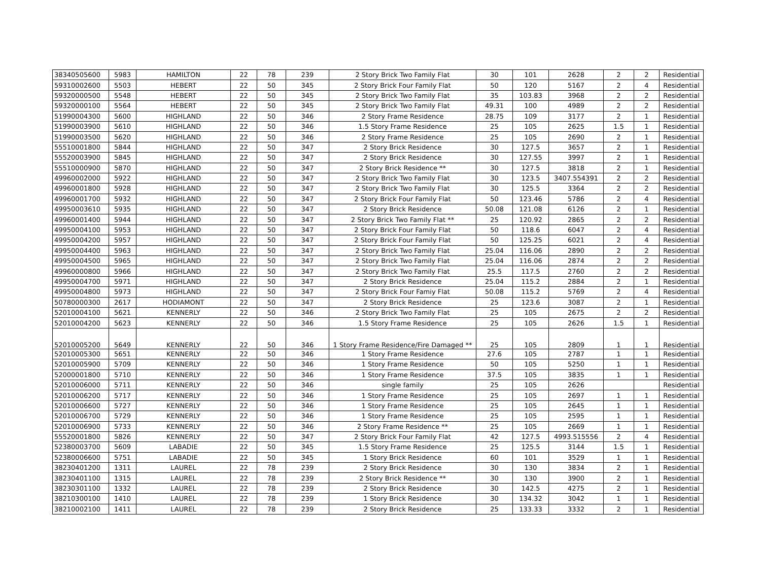| 38340505600 | 5983 | HAMILTON | 22 | 78 | 239 | 2 Story Brick Two Family Flat | 30 | 101 | 2628 | 2 | 2 | Residential |
| 59310002600 | 5503 | HEBERT | 22 | 50 | 345 | 2 Story Brick Four Family Flat | 50 | 120 | 5167 | 2 | 4 | Residential |
| 59320000500 | 5548 | HEBERT | 22 | 50 | 345 | 2 Story Brick Two Family Flat | 35 | 103.83 | 3968 | 2 | 2 | Residential |
| 59320000100 | 5564 | HEBERT | 22 | 50 | 345 | 2 Story Brick Two Family Flat | 49.31 | 100 | 4989 | 2 | 2 | Residential |
| 51990004300 | 5600 | HIGHLAND | 22 | 50 | 346 | 2 Story Frame Residence | 28.75 | 109 | 3177 | 2 | 1 | Residential |
| 51990003900 | 5610 | HIGHLAND | 22 | 50 | 346 | 1.5 Story Frame Residence | 25 | 105 | 2625 | 1.5 | 1 | Residential |
| 51990003500 | 5620 | HIGHLAND | 22 | 50 | 346 | 2 Story Frame Residence | 25 | 105 | 2690 | 2 | 1 | Residential |
| 55510001800 | 5844 | HIGHLAND | 22 | 50 | 347 | 2 Story Brick Residence | 30 | 127.5 | 3657 | 2 | 1 | Residential |
| 55520003900 | 5845 | HIGHLAND | 22 | 50 | 347 | 2 Story Brick Residence | 30 | 127.55 | 3997 | 2 | 1 | Residential |
| 55510000900 | 5870 | HIGHLAND | 22 | 50 | 347 | 2 Story Brick Residence ** | 30 | 127.5 | 3818 | 2 | 1 | Residential |
| 49960002000 | 5922 | HIGHLAND | 22 | 50 | 347 | 2 Story Brick Two Family Flat | 30 | 123.5 | 3407.554391 | 2 | 2 | Residential |
| 49960001800 | 5928 | HIGHLAND | 22 | 50 | 347 | 2 Story Brick Two Family Flat | 30 | 125.5 | 3364 | 2 | 2 | Residential |
| 49960001700 | 5932 | HIGHLAND | 22 | 50 | 347 | 2 Story Brick Four Family Flat | 50 | 123.46 | 5786 | 2 | 4 | Residential |
| 49950003610 | 5935 | HIGHLAND | 22 | 50 | 347 | 2 Story Brick Residence | 50.08 | 121.08 | 6126 | 2 | 1 | Residential |
| 49960001400 | 5944 | HIGHLAND | 22 | 50 | 347 | 2 Story Brick Two Family Flat ** | 25 | 120.92 | 2865 | 2 | 2 | Residential |
| 49950004100 | 5953 | HIGHLAND | 22 | 50 | 347 | 2 Story Brick Four Family Flat | 50 | 118.6 | 6047 | 2 | 4 | Residential |
| 49950004200 | 5957 | HIGHLAND | 22 | 50 | 347 | 2 Story Brick Four Family Flat | 50 | 125.25 | 6021 | 2 | 4 | Residential |
| 49950004400 | 5963 | HIGHLAND | 22 | 50 | 347 | 2 Story Brick Two Family Flat | 25.04 | 116.06 | 2890 | 2 | 2 | Residential |
| 49950004500 | 5965 | HIGHLAND | 22 | 50 | 347 | 2 Story Brick Two Family Flat | 25.04 | 116.06 | 2874 | 2 | 2 | Residential |
| 49960000800 | 5966 | HIGHLAND | 22 | 50 | 347 | 2 Story Brick Two Family Flat | 25.5 | 117.5 | 2760 | 2 | 2 | Residential |
| 49950004700 | 5971 | HIGHLAND | 22 | 50 | 347 | 2 Story Brick Residence | 25.04 | 115.2 | 2884 | 2 | 1 | Residential |
| 49950004800 | 5973 | HIGHLAND | 22 | 50 | 347 | 2 Story Brick Four Famiy Flat | 50.08 | 115.2 | 5769 | 2 | 4 | Residential |
| 50780000300 | 2617 | HODIAMONT | 22 | 50 | 347 | 2 Story Brick Residence | 25 | 123.6 | 3087 | 2 | 1 | Residential |
| 52010004100 | 5621 | KENNERLY | 22 | 50 | 346 | 2 Story Brick Two Family Flat | 25 | 105 | 2675 | 2 | 2 | Residential |
| 52010004200 | 5623 | KENNERLY | 22 | 50 | 346 | 1.5 Story Frame Residence | 25 | 105 | 2626 | 1.5 | 1 | Residential |
| 52010005200 | 5649 | KENNERLY | 22 | 50 | 346 | 1 Story Frame Residence/Fire Damaged ** | 25 | 105 | 2809 | 1 | 1 | Residential |
| 52010005300 | 5651 | KENNERLY | 22 | 50 | 346 | 1 Story Frame Residence | 27.6 | 105 | 2787 | 1 | 1 | Residential |
| 52010005900 | 5709 | KENNERLY | 22 | 50 | 346 | 1 Story Frame Residence | 50 | 105 | 5250 | 1 | 1 | Residential |
| 52000001800 | 5710 | KENNERLY | 22 | 50 | 346 | 1 Story Frame Residence | 37.5 | 105 | 3835 | 1 | 1 | Residential |
| 52010006000 | 5711 | KENNERLY | 22 | 50 | 346 | single family | 25 | 105 | 2626 | | | Residential |
| 52010006200 | 5717 | KENNERLY | 22 | 50 | 346 | 1 Story Frame Residence | 25 | 105 | 2697 | 1 | 1 | Residential |
| 52010006600 | 5727 | KENNERLY | 22 | 50 | 346 | 1 Story Frame Residence | 25 | 105 | 2645 | 1 | 1 | Residential |
| 52010006700 | 5729 | KENNERLY | 22 | 50 | 346 | 1 Story Frame Residence | 25 | 105 | 2595 | 1 | 1 | Residential |
| 52010006900 | 5733 | KENNERLY | 22 | 50 | 346 | 2 Story Frame Residence ** | 25 | 105 | 2669 | 1 | 1 | Residential |
| 55520001800 | 5826 | KENNERLY | 22 | 50 | 347 | 2 Story Brick Four Family Flat | 42 | 127.5 | 4993.515556 | 2 | 4 | Residential |
| 52380003700 | 5609 | LABADIE | 22 | 50 | 345 | 1.5 Story Frame Residence | 25 | 125.5 | 3144 | 1.5 | 1 | Residential |
| 52380006600 | 5751 | LABADIE | 22 | 50 | 345 | 1 Story Brick Residence | 60 | 101 | 3529 | 1 | 1 | Residential |
| 38230401200 | 1311 | LAUREL | 22 | 78 | 239 | 2 Story Brick Residence | 30 | 130 | 3834 | 2 | 1 | Residential |
| 38230401100 | 1315 | LAUREL | 22 | 78 | 239 | 2 Story Brick Residence ** | 30 | 130 | 3900 | 2 | 1 | Residential |
| 38230301100 | 1332 | LAUREL | 22 | 78 | 239 | 2 Story Brick Residence | 30 | 142.5 | 4275 | 2 | 1 | Residential |
| 38210300100 | 1410 | LAUREL | 22 | 78 | 239 | 1 Story Brick Residence | 30 | 134.32 | 3042 | 1 | 1 | Residential |
| 38210002100 | 1411 | LAUREL | 22 | 78 | 239 | 2 Story Brick Residence | 25 | 133.33 | 3332 | 2 | 1 | Residential |